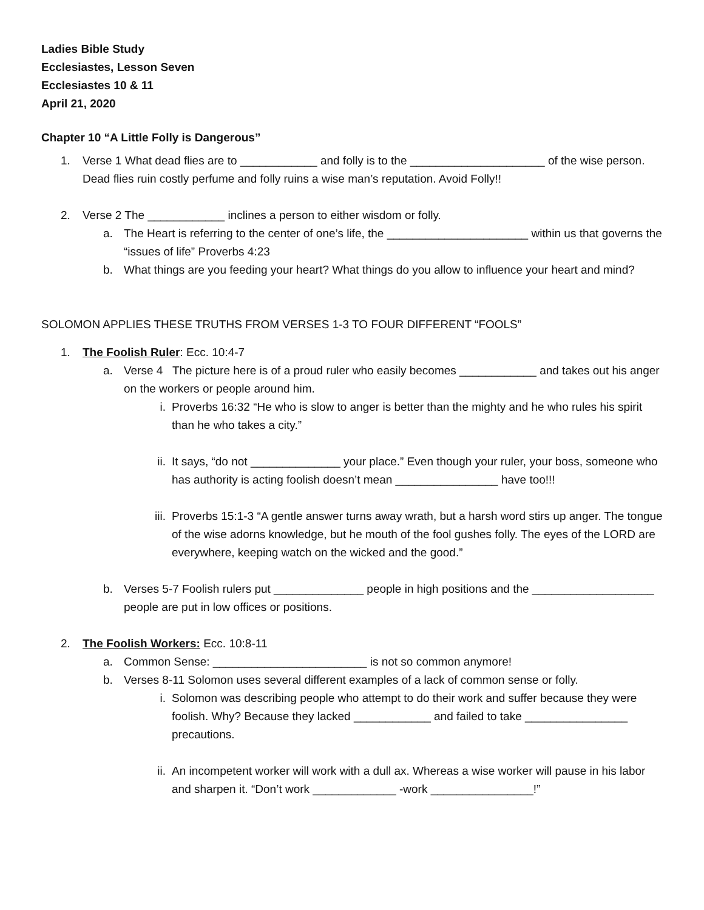Ladies Bible Study
Ecclesiastes, Lesson Seven
Ecclesiastes 10 & 11
April 21, 2020
Chapter 10 “A Little Folly is Dangerous”
1. Verse 1 What dead flies are to ____________ and folly is to the _____________________ of the wise person. Dead flies ruin costly perfume and folly ruins a wise man’s reputation. Avoid Folly!!
2. Verse 2 The ____________ inclines a person to either wisdom or folly.
a. The Heart is referring to the center of one’s life, the ______________________ within us that governs the “issues of life” Proverbs 4:23
b. What things are you feeding your heart? What things do you allow to influence your heart and mind?
SOLOMON APPLIES THESE TRUTHS FROM VERSES 1-3 TO FOUR DIFFERENT “FOOLS”
1. The Foolish Ruler: Ecc. 10:4-7
a. Verse 4 The picture here is of a proud ruler who easily becomes ____________ and takes out his anger on the workers or people around him.
i. Proverbs 16:32 “He who is slow to anger is better than the mighty and he who rules his spirit than he who takes a city.”
ii. It says, “do not ______________ your place.” Even though your ruler, your boss, someone who has authority is acting foolish doesn’t mean ________________ have too!!!
iii. Proverbs 15:1-3 “A gentle answer turns away wrath, but a harsh word stirs up anger. The tongue of the wise adorns knowledge, but he mouth of the fool gushes folly. The eyes of the LORD are everywhere, keeping watch on the wicked and the good.”
b. Verses 5-7 Foolish rulers put ______________ people in high positions and the ___________________ people are put in low offices or positions.
2. The Foolish Workers: Ecc. 10:8-11
a. Common Sense: ________________________ is not so common anymore!
b. Verses 8-11 Solomon uses several different examples of a lack of common sense or folly.
i. Solomon was describing people who attempt to do their work and suffer because they were foolish. Why? Because they lacked ____________ and failed to take ________________ precautions.
ii. An incompetent worker will work with a dull ax. Whereas a wise worker will pause in his labor and sharpen it. “Don’t work _____________ -work ________________!”